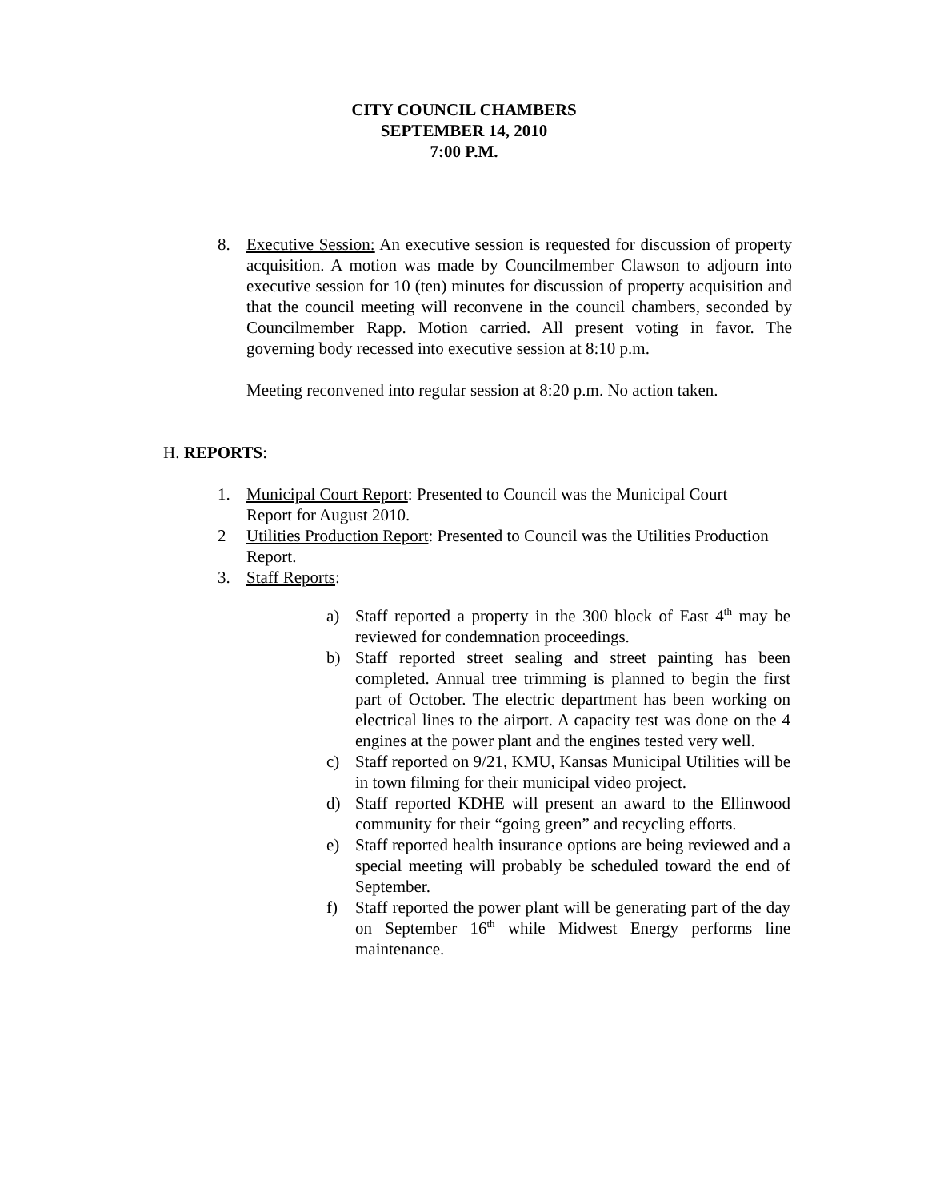CITY COUNCIL CHAMBERS
SEPTEMBER 14, 2010
7:00 P.M.
8. Executive Session: An executive session is requested for discussion of property acquisition. A motion was made by Councilmember Clawson to adjourn into executive session for 10 (ten) minutes for discussion of property acquisition and that the council meeting will reconvene in the council chambers, seconded by Councilmember Rapp. Motion carried. All present voting in favor. The governing body recessed into executive session at 8:10 p.m.
Meeting reconvened into regular session at 8:20 p.m. No action taken.
H. REPORTS:
1. Municipal Court Report: Presented to Council was the Municipal Court Report for August 2010.
2 Utilities Production Report: Presented to Council was the Utilities Production Report.
3. Staff Reports:
a) Staff reported a property in the 300 block of East 4<sup>th</sup> may be reviewed for condemnation proceedings.
b) Staff reported street sealing and street painting has been completed. Annual tree trimming is planned to begin the first part of October. The electric department has been working on electrical lines to the airport. A capacity test was done on the 4 engines at the power plant and the engines tested very well.
c) Staff reported on 9/21, KMU, Kansas Municipal Utilities will be in town filming for their municipal video project.
d) Staff reported KDHE will present an award to the Ellinwood community for their “going green” and recycling efforts.
e) Staff reported health insurance options are being reviewed and a special meeting will probably be scheduled toward the end of September.
f) Staff reported the power plant will be generating part of the day on September 16<sup>th</sup> while Midwest Energy performs line maintenance.